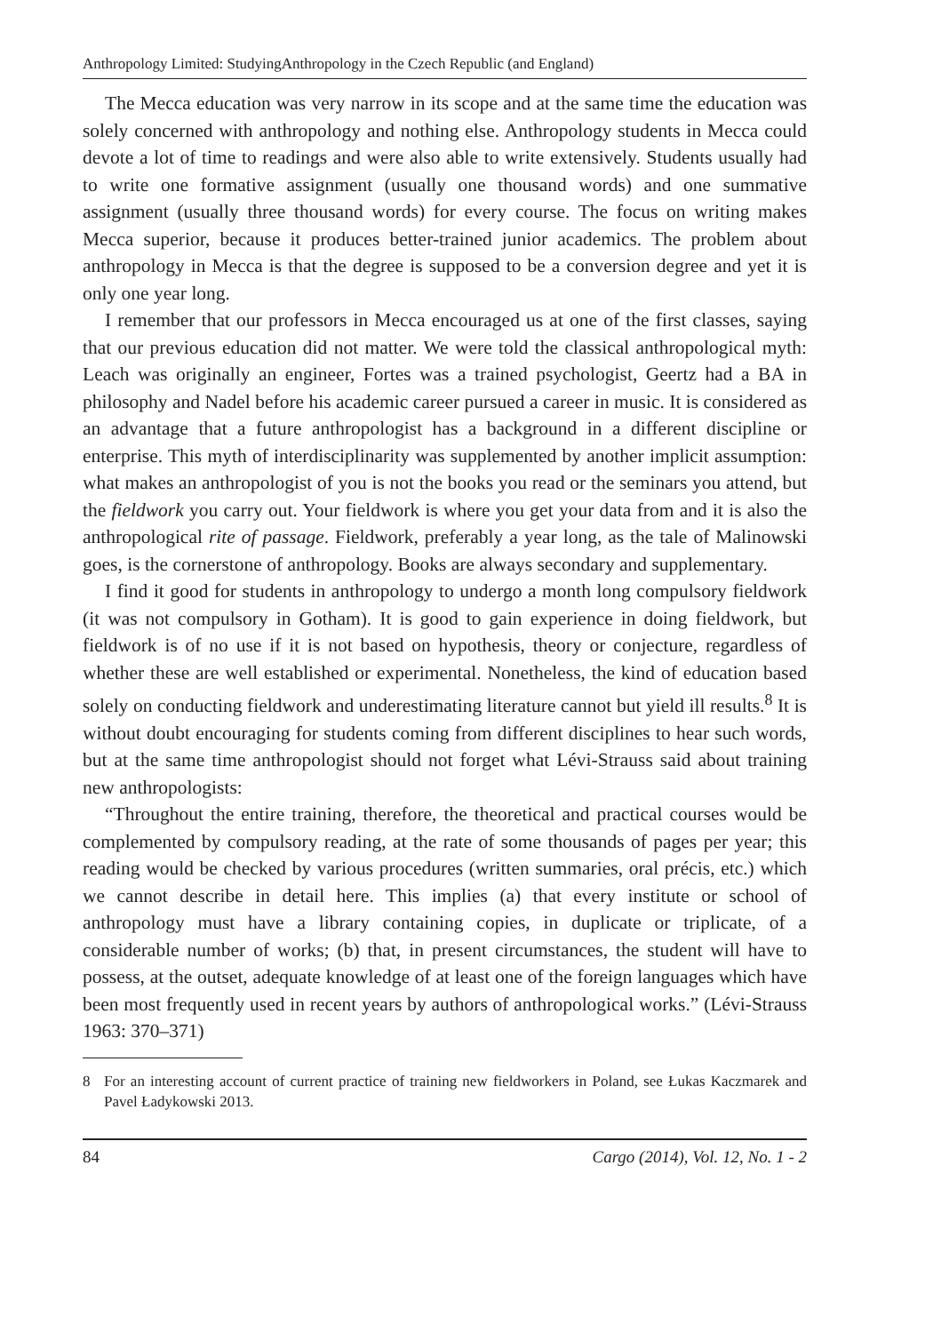Anthropology Limited: StudyingAnthropology in the Czech Republic (and England)
The Mecca education was very narrow in its scope and at the same time the education was solely concerned with anthropology and nothing else. Anthropology students in Mecca could devote a lot of time to readings and were also able to write extensively. Students usually had to write one formative assignment (usually one thousand words) and one summative assignment (usually three thousand words) for every course. The focus on writing makes Mecca superior, because it produces better-trained junior academics. The problem about anthropology in Mecca is that the degree is supposed to be a conversion degree and yet it is only one year long.
I remember that our professors in Mecca encouraged us at one of the first classes, saying that our previous education did not matter. We were told the classical anthropological myth: Leach was originally an engineer, Fortes was a trained psychologist, Geertz had a BA in philosophy and Nadel before his academic career pursued a career in music. It is considered as an advantage that a future anthropologist has a background in a different discipline or enterprise. This myth of interdisciplinarity was supplemented by another implicit assumption: what makes an anthropologist of you is not the books you read or the seminars you attend, but the fieldwork you carry out. Your fieldwork is where you get your data from and it is also the anthropological rite of passage. Fieldwork, preferably a year long, as the tale of Malinowski goes, is the cornerstone of anthropology. Books are always secondary and supplementary.
I find it good for students in anthropology to undergo a month long compulsory fieldwork (it was not compulsory in Gotham). It is good to gain experience in doing fieldwork, but fieldwork is of no use if it is not based on hypothesis, theory or conjecture, regardless of whether these are well established or experimental. Nonetheless, the kind of education based solely on conducting fieldwork and underestimating literature cannot but yield ill results.<sup>8</sup> It is without doubt encouraging for students coming from different disciplines to hear such words, but at the same time anthropologist should not forget what Lévi-Strauss said about training new anthropologists:
“Throughout the entire training, therefore, the theoretical and practical courses would be complemented by compulsory reading, at the rate of some thousands of pages per year; this reading would be checked by various procedures (written summaries, oral précis, etc.) which we cannot describe in detail here. This implies (a) that every institute or school of anthropology must have a library containing copies, in duplicate or triplicate, of a considerable number of works; (b) that, in present circumstances, the student will have to possess, at the outset, adequate knowledge of at least one of the foreign languages which have been most frequently used in recent years by authors of anthropological works.” (Lévi-Strauss 1963: 370–371)
8 For an interesting account of current practice of training new fieldworkers in Poland, see Łukas Kaczmarek and Pavel Ładykowski 2013.
84 Cargo (2014), Vol. 12, No. 1 - 2